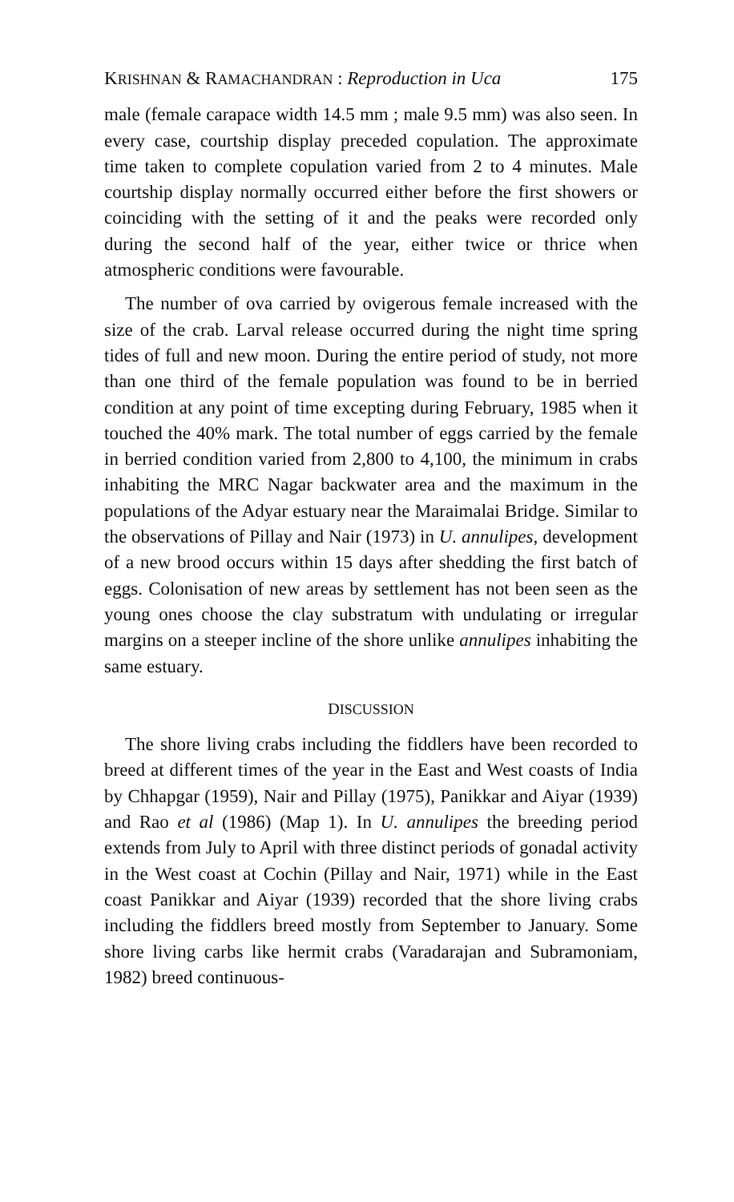KRISHNAN & RAMACHANDRAN : Reproduction in Uca 175
male (female carapace width 14.5 mm ; male 9.5 mm) was also seen. In every case, courtship display preceded copulation. The approximate time taken to complete copulation varied from 2 to 4 minutes. Male courtship display normally occurred either before the first showers or coinciding with the setting of it and the peaks were recorded only during the second half of the year, either twice or thrice when atmospheric conditions were favourable.
The number of ova carried by ovigerous female increased with the size of the crab. Larval release occurred during the night time spring tides of full and new moon. During the entire period of study, not more than one third of the female population was found to be in berried condition at any point of time excepting during February, 1985 when it touched the 40% mark. The total number of eggs carried by the female in berried condition varied from 2,800 to 4,100, the minimum in crabs inhabiting the MRC Nagar backwater area and the maximum in the populations of the Adyar estuary near the Maraimalai Bridge. Similar to the observations of Pillay and Nair (1973) in U. annulipes, development of a new brood occurs within 15 days after shedding the first batch of eggs. Colonisation of new areas by settlement has not been seen as the young ones choose the clay substratum with undulating or irregular margins on a steeper incline of the shore unlike annulipes inhabiting the same estuary.
DISCUSSION
The shore living crabs including the fiddlers have been recorded to breed at different times of the year in the East and West coasts of India by Chhapgar (1959), Nair and Pillay (1975), Panikkar and Aiyar (1939) and Rao et al (1986) (Map 1). In U. annulipes the breeding period extends from July to April with three distinct periods of gonadal activity in the West coast at Cochin (Pillay and Nair, 1971) while in the East coast Panikkar and Aiyar (1939) recorded that the shore living crabs including the fiddlers breed mostly from September to January. Some shore living carbs like hermit crabs (Varadarajan and Subramoniam, 1982) breed continuous-